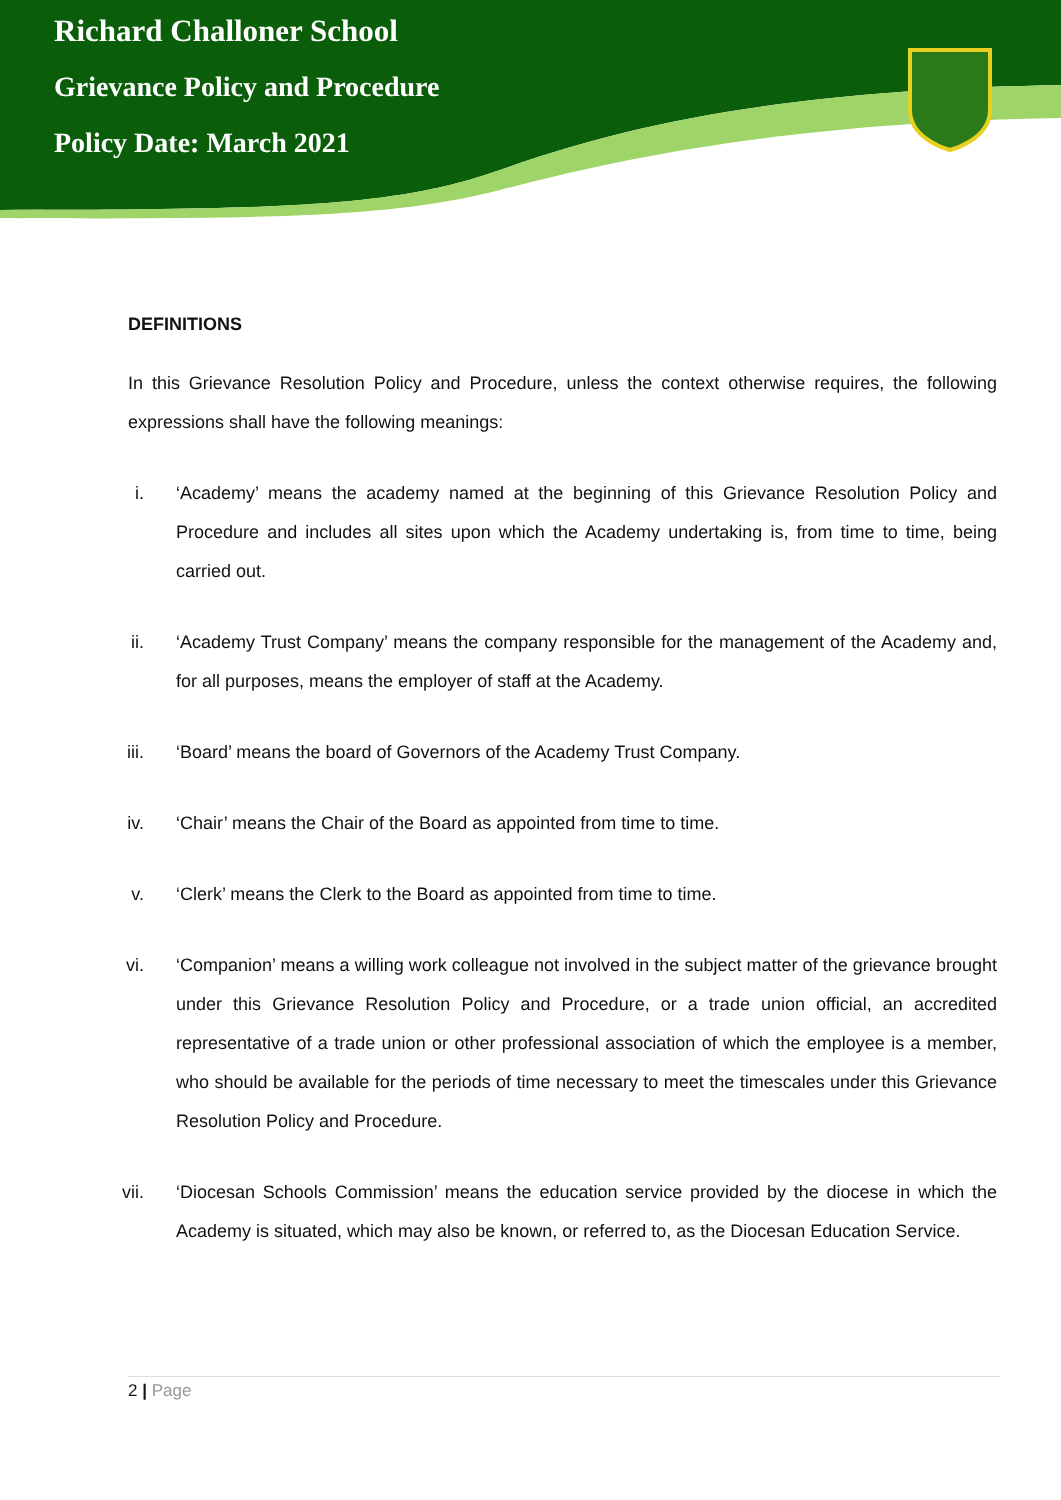Richard Challoner School
Grievance Policy and Procedure
Policy Date: March 2021
DEFINITIONS
In this Grievance Resolution Policy and Procedure, unless the context otherwise requires, the following expressions shall have the following meanings:
i. ‘Academy’ means the academy named at the beginning of this Grievance Resolution Policy and Procedure and includes all sites upon which the Academy undertaking is, from time to time, being carried out.
ii. ‘Academy Trust Company’ means the company responsible for the management of the Academy and, for all purposes, means the employer of staff at the Academy.
iii. ‘Board’ means the board of Governors of the Academy Trust Company.
iv. ‘Chair’ means the Chair of the Board as appointed from time to time.
v. ‘Clerk’ means the Clerk to the Board as appointed from time to time.
vi. ‘Companion’ means a willing work colleague not involved in the subject matter of the grievance brought under this Grievance Resolution Policy and Procedure, or a trade union official, an accredited representative of a trade union or other professional association of which the employee is a member, who should be available for the periods of time necessary to meet the timescales under this Grievance Resolution Policy and Procedure.
vii. ‘Diocesan Schools Commission’ means the education service provided by the diocese in which the Academy is situated, which may also be known, or referred to, as the Diocesan Education Service.
2 | Page